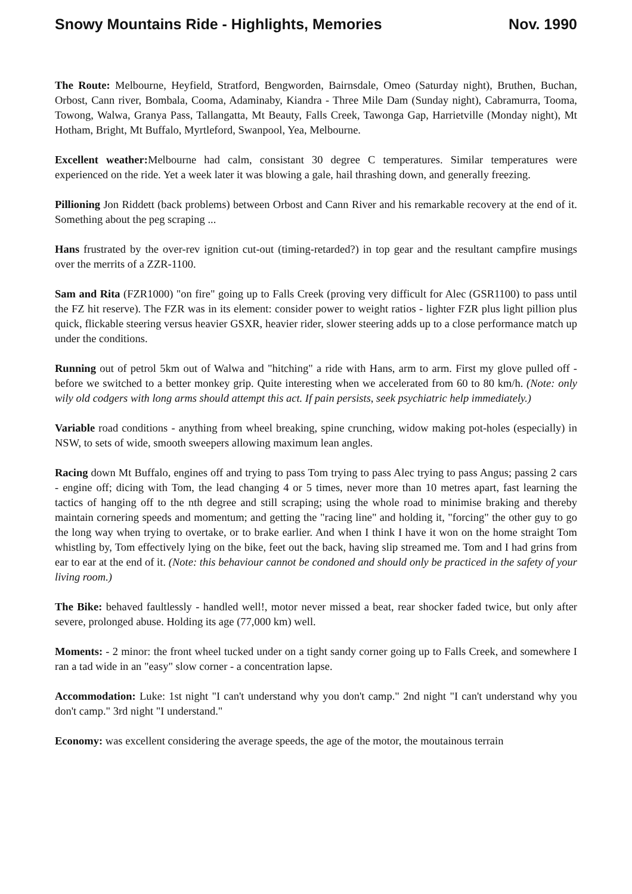Snowy Mountains Ride - Highlights, Memories Nov. 1990
The Route: Melbourne, Heyfield, Stratford, Bengworden, Bairnsdale, Omeo (Saturday night), Bruthen, Buchan, Orbost, Cann river, Bombala, Cooma, Adaminaby, Kiandra - Three Mile Dam (Sunday night), Cabramurra, Tooma, Towong, Walwa, Granya Pass, Tallangatta, Mt Beauty, Falls Creek, Tawonga Gap, Harrietville (Monday night), Mt Hotham, Bright, Mt Buffalo, Myrtleford, Swanpool, Yea, Melbourne.
Excellent weather: Melbourne had calm, consistant 30 degree C temperatures. Similar temperatures were experienced on the ride. Yet a week later it was blowing a gale, hail thrashing down, and generally freezing.
Pillioning Jon Riddett (back problems) between Orbost and Cann River and his remarkable recovery at the end of it. Something about the peg scraping ...
Hans frustrated by the over-rev ignition cut-out (timing-retarded?) in top gear and the resultant campfire musings over the merrits of a ZZR-1100.
Sam and Rita (FZR1000) "on fire" going up to Falls Creek (proving very difficult for Alec (GSR1100) to pass until the FZ hit reserve). The FZR was in its element: consider power to weight ratios - lighter FZR plus light pillion plus quick, flickable steering versus heavier GSXR, heavier rider, slower steering adds up to a close performance match up under the conditions.
Running out of petrol 5km out of Walwa and "hitching" a ride with Hans, arm to arm. First my glove pulled off - before we switched to a better monkey grip. Quite interesting when we accelerated from 60 to 80 km/h. (Note: only wily old codgers with long arms should attempt this act. If pain persists, seek psychiatric help immediately.)
Variable road conditions - anything from wheel breaking, spine crunching, widow making pot-holes (especially) in NSW, to sets of wide, smooth sweepers allowing maximum lean angles.
Racing down Mt Buffalo, engines off and trying to pass Tom trying to pass Alec trying to pass Angus; passing 2 cars - engine off; dicing with Tom, the lead changing 4 or 5 times, never more than 10 metres apart, fast learning the tactics of hanging off to the nth degree and still scraping; using the whole road to minimise braking and thereby maintain cornering speeds and momentum; and getting the "racing line" and holding it, "forcing" the other guy to go the long way when trying to overtake, or to brake earlier. And when I think I have it won on the home straight Tom whistling by, Tom effectively lying on the bike, feet out the back, having slip streamed me. Tom and I had grins from ear to ear at the end of it. (Note: this behaviour cannot be condoned and should only be practiced in the safety of your living room.)
The Bike: behaved faultlessly - handled well!, motor never missed a beat, rear shocker faded twice, but only after severe, prolonged abuse. Holding its age (77,000 km) well.
Moments: - 2 minor: the front wheel tucked under on a tight sandy corner going up to Falls Creek, and somewhere I ran a tad wide in an "easy" slow corner - a concentration lapse.
Accommodation: Luke: 1st night "I can't understand why you don't camp." 2nd night "I can't understand why you don't camp." 3rd night "I understand."
Economy: was excellent considering the average speeds, the age of the motor, the moutainous terrain